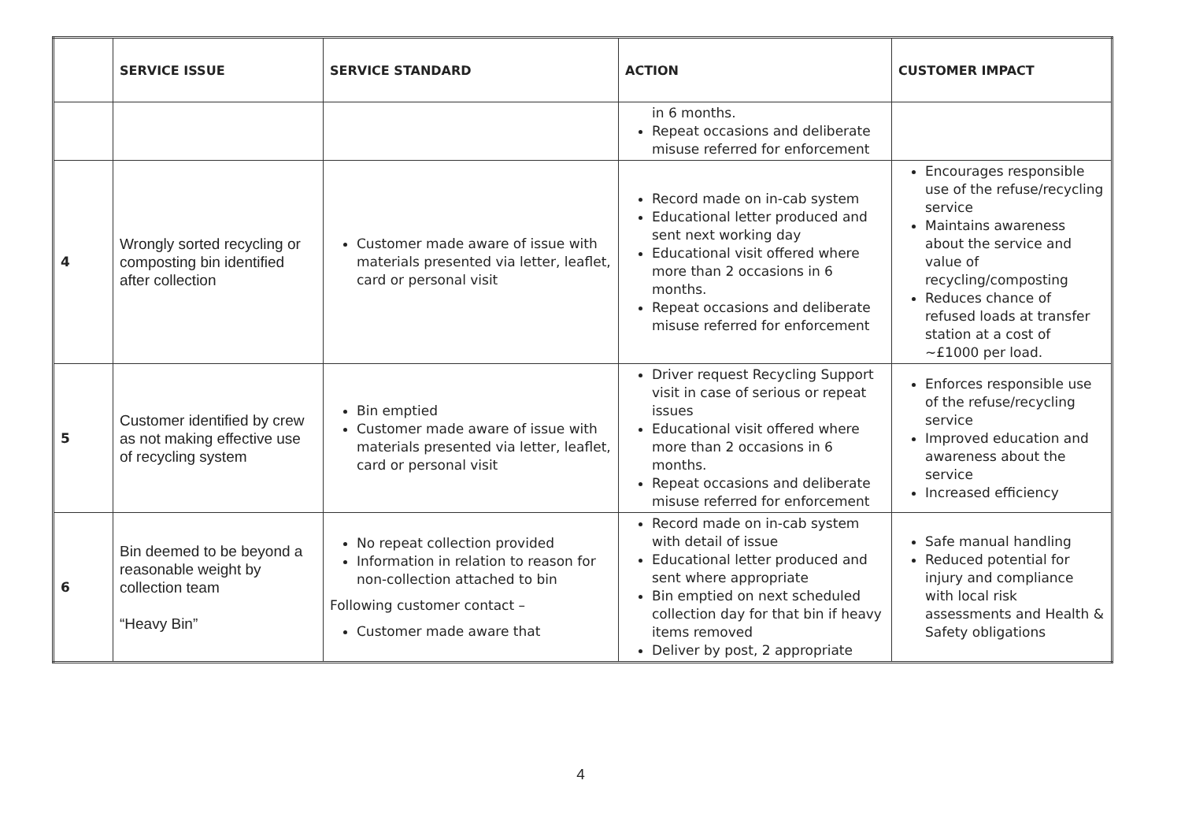| | SERVICE ISSUE | SERVICE STANDARD | ACTION | CUSTOMER IMPACT |
| --- | --- | --- | --- | --- |
| | | | in 6 months. Repeat occasions and deliberate misuse referred for enforcement | |
| 4 | Wrongly sorted recycling or composting bin identified after collection | Customer made aware of issue with materials presented via letter, leaflet, card or personal visit | Record made on in-cab system Educational letter produced and sent next working day Educational visit offered where more than 2 occasions in 6 months. Repeat occasions and deliberate misuse referred for enforcement | Encourages responsible use of the refuse/recycling service Maintains awareness about the service and value of recycling/composting Reduces chance of refused loads at transfer station at a cost of ~£1000 per load. |
| 5 | Customer identified by crew as not making effective use of recycling system | Bin emptied Customer made aware of issue with materials presented via letter, leaflet, card or personal visit | Driver request Recycling Support visit in case of serious or repeat issues Educational visit offered where more than 2 occasions in 6 months. Repeat occasions and deliberate misuse referred for enforcement | Enforces responsible use of the refuse/recycling service Improved education and awareness about the service Increased efficiency |
| 6 | Bin deemed to be beyond a reasonable weight by collection team “Heavy Bin” | No repeat collection provided Information in relation to reason for non-collection attached to bin Following customer contact – Customer made aware that | Record made on in-cab system with detail of issue Educational letter produced and sent where appropriate Bin emptied on next scheduled collection day for that bin if heavy items removed Deliver by post, 2 appropriate | Safe manual handling Reduced potential for injury and compliance with local risk assessments and Health & Safety obligations |
4